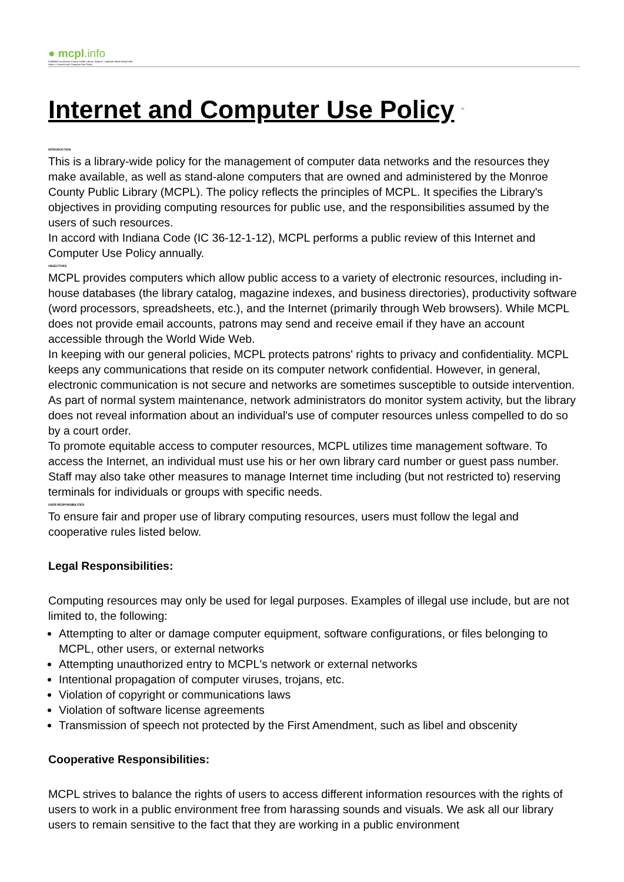● mcpl.info
Published on Monroe County Public Library, Indiana - mcpl.info (https://mcpl.info)
Home > Internet and Computer Use Policy
Internet and Computer Use Policy <sup>[1]</sup>
INTRODUCTION
This is a library-wide policy for the management of computer data networks and the resources they make available, as well as stand-alone computers that are owned and administered by the Monroe County Public Library (MCPL). The policy reflects the principles of MCPL. It specifies the Library's objectives in providing computing resources for public use, and the responsibilities assumed by the users of such resources.
In accord with Indiana Code (IC 36-12-1-12), MCPL performs a public review of this Internet and Computer Use Policy annually.
OBJECTIVES
MCPL provides computers which allow public access to a variety of electronic resources, including in-house databases (the library catalog, magazine indexes, and business directories), productivity software (word processors, spreadsheets, etc.), and the Internet (primarily through Web browsers). While MCPL does not provide email accounts, patrons may send and receive email if they have an account accessible through the World Wide Web.
In keeping with our general policies, MCPL protects patrons' rights to privacy and confidentiality. MCPL keeps any communications that reside on its computer network confidential. However, in general, electronic communication is not secure and networks are sometimes susceptible to outside intervention. As part of normal system maintenance, network administrators do monitor system activity, but the library does not reveal information about an individual's use of computer resources unless compelled to do so by a court order.
To promote equitable access to computer resources, MCPL utilizes time management software. To access the Internet, an individual must use his or her own library card number or guest pass number. Staff may also take other measures to manage Internet time including (but not restricted to) reserving terminals for individuals or groups with specific needs.
USER RESPONSIBILITIES
To ensure fair and proper use of library computing resources, users must follow the legal and cooperative rules listed below.
Legal Responsibilities:
Computing resources may only be used for legal purposes. Examples of illegal use include, but are not limited to, the following:
Attempting to alter or damage computer equipment, software configurations, or files belonging to MCPL, other users, or external networks
Attempting unauthorized entry to MCPL's network or external networks
Intentional propagation of computer viruses, trojans, etc.
Violation of copyright or communications laws
Violation of software license agreements
Transmission of speech not protected by the First Amendment, such as libel and obscenity
Cooperative Responsibilities:
MCPL strives to balance the rights of users to access different information resources with the rights of users to work in a public environment free from harassing sounds and visuals. We ask all our library users to remain sensitive to the fact that they are working in a public environment